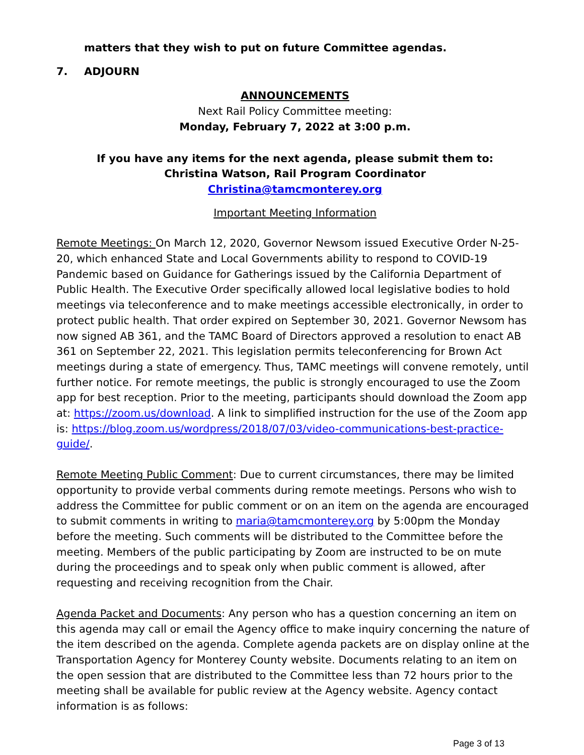matters that they wish to put on future Committee agendas.
7. ADJOURN
ANNOUNCEMENTS
Next Rail Policy Committee meeting:
Monday, February 7, 2022 at 3:00 p.m.
If you have any items for the next agenda, please submit them to:
Christina Watson, Rail Program Coordinator
Christina@tamcmonterey.org
Important Meeting Information
Remote Meetings: On March 12, 2020, Governor Newsom issued Executive Order N-25-20, which enhanced State and Local Governments ability to respond to COVID-19 Pandemic based on Guidance for Gatherings issued by the California Department of Public Health. The Executive Order specifically allowed local legislative bodies to hold meetings via teleconference and to make meetings accessible electronically, in order to protect public health. That order expired on September 30, 2021. Governor Newsom has now signed AB 361, and the TAMC Board of Directors approved a resolution to enact AB 361 on September 22, 2021. This legislation permits teleconferencing for Brown Act meetings during a state of emergency. Thus, TAMC meetings will convene remotely, until further notice. For remote meetings, the public is strongly encouraged to use the Zoom app for best reception. Prior to the meeting, participants should download the Zoom app at: https://zoom.us/download. A link to simplified instruction for the use of the Zoom app is: https://blog.zoom.us/wordpress/2018/07/03/video-communications-best-practice-guide/.
Remote Meeting Public Comment: Due to current circumstances, there may be limited opportunity to provide verbal comments during remote meetings. Persons who wish to address the Committee for public comment or on an item on the agenda are encouraged to submit comments in writing to maria@tamcmonterey.org by 5:00pm the Monday before the meeting. Such comments will be distributed to the Committee before the meeting. Members of the public participating by Zoom are instructed to be on mute during the proceedings and to speak only when public comment is allowed, after requesting and receiving recognition from the Chair.
Agenda Packet and Documents: Any person who has a question concerning an item on this agenda may call or email the Agency office to make inquiry concerning the nature of the item described on the agenda. Complete agenda packets are on display online at the Transportation Agency for Monterey County website. Documents relating to an item on the open session that are distributed to the Committee less than 72 hours prior to the meeting shall be available for public review at the Agency website. Agency contact information is as follows:
Page 3 of 13